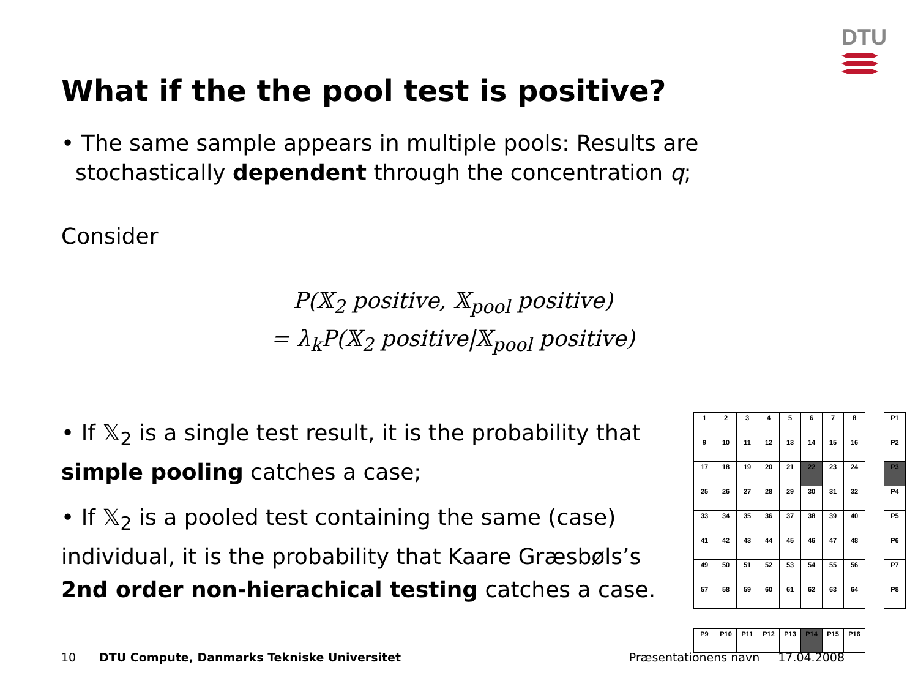DTU
What if the the pool test is positive?
• The same sample appears in multiple pools: Results are
stochastically dependent through the concentration q;
Consider
P(𝕏<sub>2</sub> positive, 𝕏<sub>pool</sub> positive)
= λ<sub>k</sub>P(𝕏<sub>2</sub> positive|𝕏<sub>pool</sub> positive)
• If 𝕏<sub>2</sub> is a single test result, it is the probability that simple pooling catches a case;
• If 𝕏<sub>2</sub> is a pooled test containing the same (case) individual, it is the probability that Kaare Græsbøls’s 2nd order non-hierachical testing catches a case.
| 1 | 2 | 3 | 4 | 5 | 6 | 7 | 8 | | P1 |
| 9 | 10 | 11 | 12 | 13 | 14 | 15 | 16 | | P2 |
| 17 | 18 | 19 | 20 | 21 | 22 | 23 | 24 | | P3 |
| 25 | 26 | 27 | 28 | 29 | 30 | 31 | 32 | | P4 |
| 33 | 34 | 35 | 36 | 37 | 38 | 39 | 40 | | P5 |
| 41 | 42 | 43 | 44 | 45 | 46 | 47 | 48 | | P6 |
| 49 | 50 | 51 | 52 | 53 | 54 | 55 | 56 | | P7 |
| 57 | 58 | 59 | 60 | 61 | 62 | 63 | 64 | | P8 |
| P9 | P10 | P11 | P12 | P13 | P14 | P15 | P16 | | |
10 DTU Compute, Danmarks Tekniske Universitet Præsentationens navn 17.04.2008